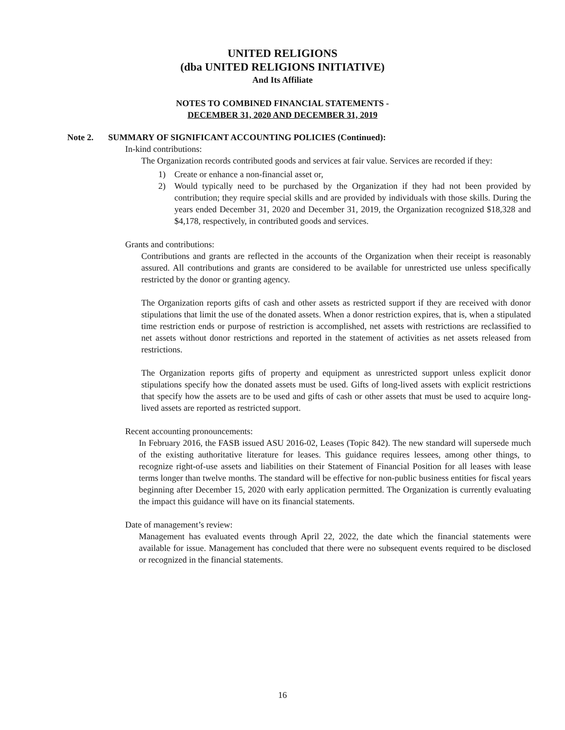UNITED RELIGIONS
(dba UNITED RELIGIONS INITIATIVE)
And Its Affiliate
NOTES TO COMBINED FINANCIAL STATEMENTS -
DECEMBER 31, 2020 AND DECEMBER 31, 2019
Note 2. SUMMARY OF SIGNIFICANT ACCOUNTING POLICIES (Continued):
In-kind contributions:
The Organization records contributed goods and services at fair value. Services are recorded if they:
1) Create or enhance a non-financial asset or,
2) Would typically need to be purchased by the Organization if they had not been provided by contribution; they require special skills and are provided by individuals with those skills. During the years ended December 31, 2020 and December 31, 2019, the Organization recognized $18,328 and $4,178, respectively, in contributed goods and services.
Grants and contributions:
Contributions and grants are reflected in the accounts of the Organization when their receipt is reasonably assured. All contributions and grants are considered to be available for unrestricted use unless specifically restricted by the donor or granting agency.
The Organization reports gifts of cash and other assets as restricted support if they are received with donor stipulations that limit the use of the donated assets. When a donor restriction expires, that is, when a stipulated time restriction ends or purpose of restriction is accomplished, net assets with restrictions are reclassified to net assets without donor restrictions and reported in the statement of activities as net assets released from restrictions.
The Organization reports gifts of property and equipment as unrestricted support unless explicit donor stipulations specify how the donated assets must be used. Gifts of long-lived assets with explicit restrictions that specify how the assets are to be used and gifts of cash or other assets that must be used to acquire long-lived assets are reported as restricted support.
Recent accounting pronouncements:
In February 2016, the FASB issued ASU 2016-02, Leases (Topic 842). The new standard will supersede much of the existing authoritative literature for leases. This guidance requires lessees, among other things, to recognize right-of-use assets and liabilities on their Statement of Financial Position for all leases with lease terms longer than twelve months. The standard will be effective for non-public business entities for fiscal years beginning after December 15, 2020 with early application permitted. The Organization is currently evaluating the impact this guidance will have on its financial statements.
Date of management’s review:
Management has evaluated events through April 22, 2022, the date which the financial statements were available for issue. Management has concluded that there were no subsequent events required to be disclosed or recognized in the financial statements.
16